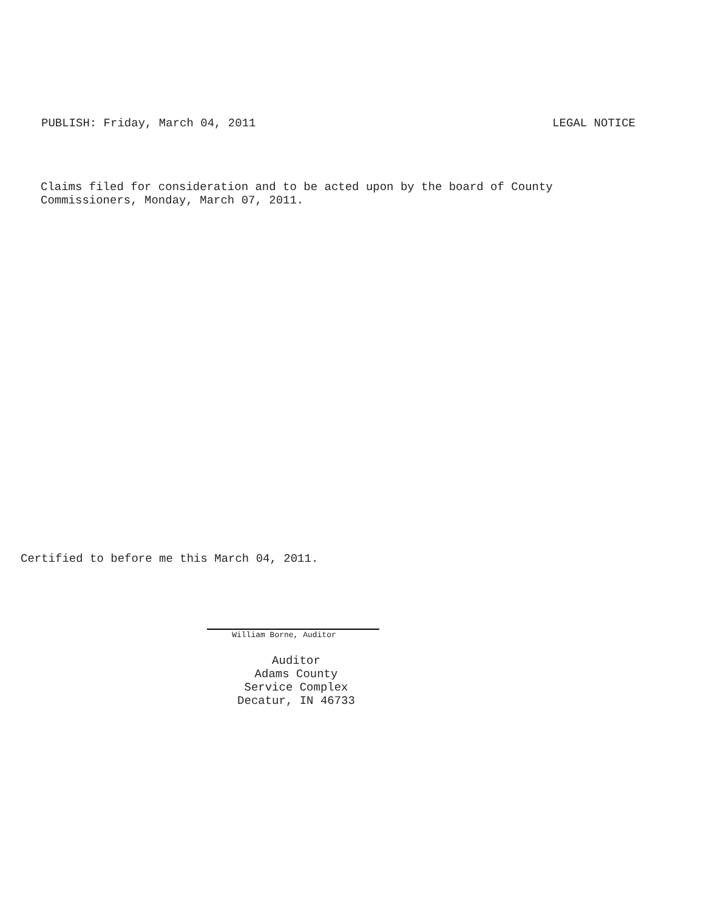PUBLISH: Friday, March 04, 2011 LEGAL NOTICE
Claims filed for consideration and to be acted upon by the board of County
Commissioners, Monday, March 07, 2011.
Certified to before me this March 04, 2011.
William Borne, Auditor
Auditor
Adams County
Service Complex
Decatur, IN 46733